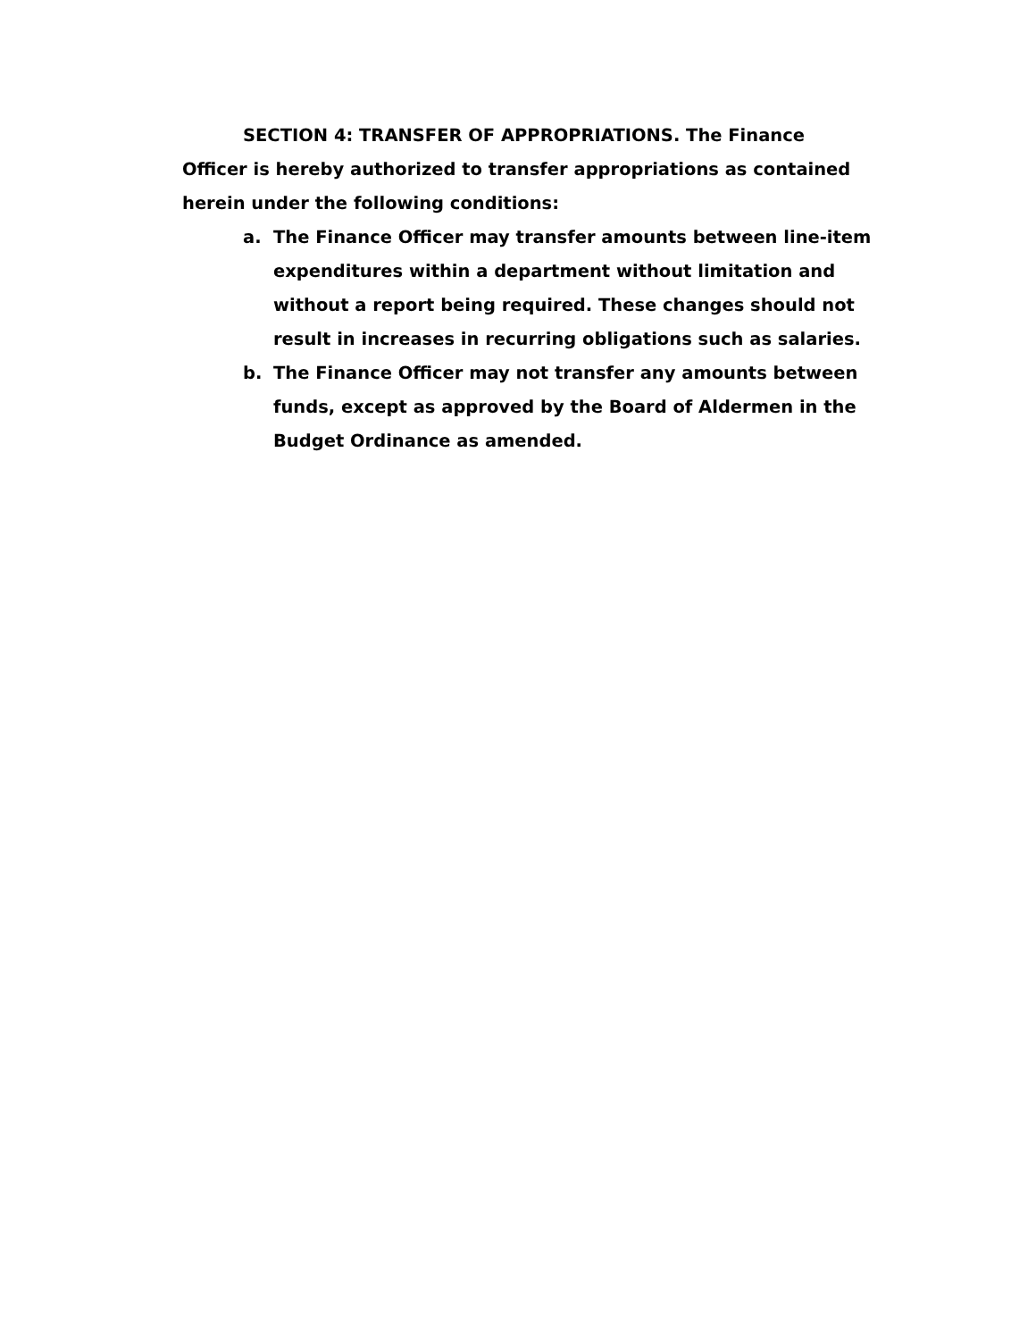SECTION 4: TRANSFER OF APPROPRIATIONS. The Finance Officer is hereby authorized to transfer appropriations as contained herein under the following conditions:
a. The Finance Officer may transfer amounts between line-item expenditures within a department without limitation and without a report being required. These changes should not result in increases in recurring obligations such as salaries.
b. The Finance Officer may not transfer any amounts between funds, except as approved by the Board of Aldermen in the Budget Ordinance as amended.